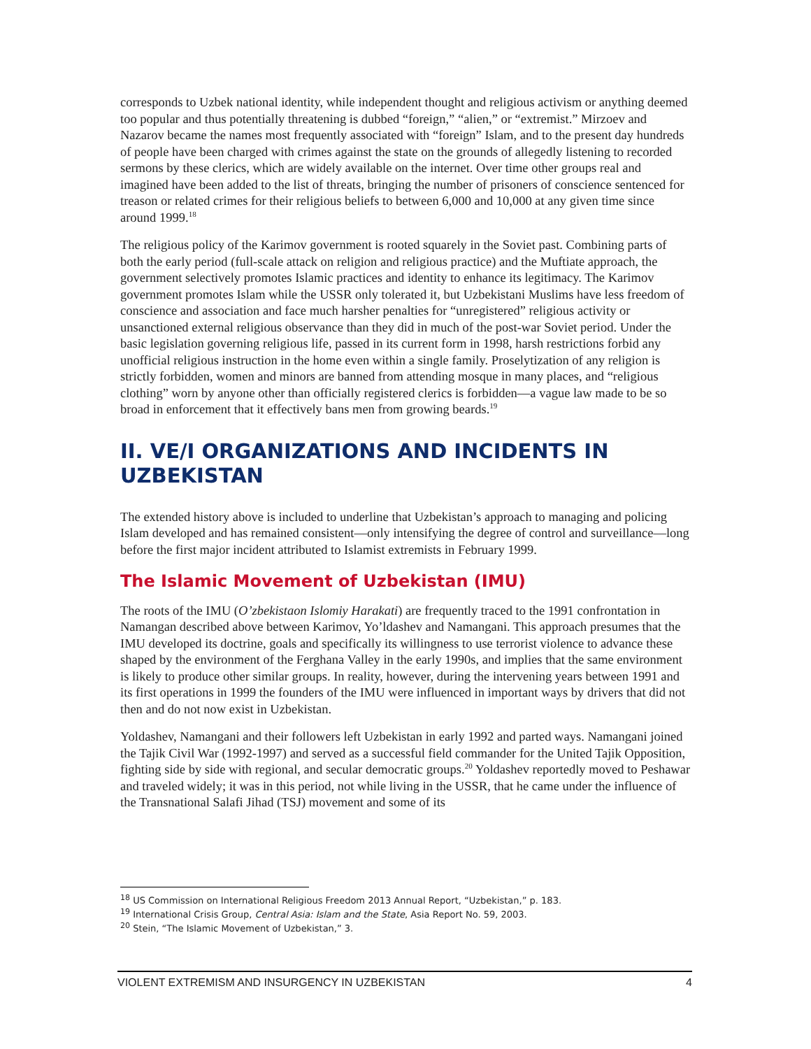corresponds to Uzbek national identity, while independent thought and religious activism or anything deemed too popular and thus potentially threatening is dubbed “foreign,” “alien,” or “extremist.” Mirzoev and Nazarov became the names most frequently associated with “foreign” Islam, and to the present day hundreds of people have been charged with crimes against the state on the grounds of allegedly listening to recorded sermons by these clerics, which are widely available on the internet. Over time other groups real and imagined have been added to the list of threats, bringing the number of prisoners of conscience sentenced for treason or related crimes for their religious beliefs to between 6,000 and 10,000 at any given time since around 1999.<sup>18</sup>
The religious policy of the Karimov government is rooted squarely in the Soviet past. Combining parts of both the early period (full-scale attack on religion and religious practice) and the Muftiate approach, the government selectively promotes Islamic practices and identity to enhance its legitimacy. The Karimov government promotes Islam while the USSR only tolerated it, but Uzbekistani Muslims have less freedom of conscience and association and face much harsher penalties for “unregistered” religious activity or unsanctioned external religious observance than they did in much of the post-war Soviet period. Under the basic legislation governing religious life, passed in its current form in 1998, harsh restrictions forbid any unofficial religious instruction in the home even within a single family. Proselytization of any religion is strictly forbidden, women and minors are banned from attending mosque in many places, and “religious clothing” worn by anyone other than officially registered clerics is forbidden—a vague law made to be so broad in enforcement that it effectively bans men from growing beards.<sup>19</sup>
II. VE/I ORGANIZATIONS AND INCIDENTS IN UZBEKISTAN
The extended history above is included to underline that Uzbekistan’s approach to managing and policing Islam developed and has remained consistent—only intensifying the degree of control and surveillance—long before the first major incident attributed to Islamist extremists in February 1999.
The Islamic Movement of Uzbekistan (IMU)
The roots of the IMU (O’zbekistaon Islomiy Harakati) are frequently traced to the 1991 confrontation in Namangan described above between Karimov, Yo’ldashev and Namangani. This approach presumes that the IMU developed its doctrine, goals and specifically its willingness to use terrorist violence to advance these shaped by the environment of the Ferghana Valley in the early 1990s, and implies that the same environment is likely to produce other similar groups. In reality, however, during the intervening years between 1991 and its first operations in 1999 the founders of the IMU were influenced in important ways by drivers that did not then and do not now exist in Uzbekistan.
Yoldashev, Namangani and their followers left Uzbekistan in early 1992 and parted ways. Namangani joined the Tajik Civil War (1992-1997) and served as a successful field commander for the United Tajik Opposition, fighting side by side with regional, and secular democratic groups.<sup>20</sup> Yoldashev reportedly moved to Peshawar and traveled widely; it was in this period, not while living in the USSR, that he came under the influence of the Transnational Salafi Jihad (TSJ) movement and some of its
<sup>18</sup> US Commission on International Religious Freedom 2013 Annual Report, “Uzbekistan,” p. 183.
<sup>19</sup> International Crisis Group, Central Asia: Islam and the State, Asia Report No. 59, 2003.
<sup>20</sup> Stein, “The Islamic Movement of Uzbekistan,” 3.
VIOLENT EXTREMISM AND INSURGENCY IN UZBEKISTAN 4